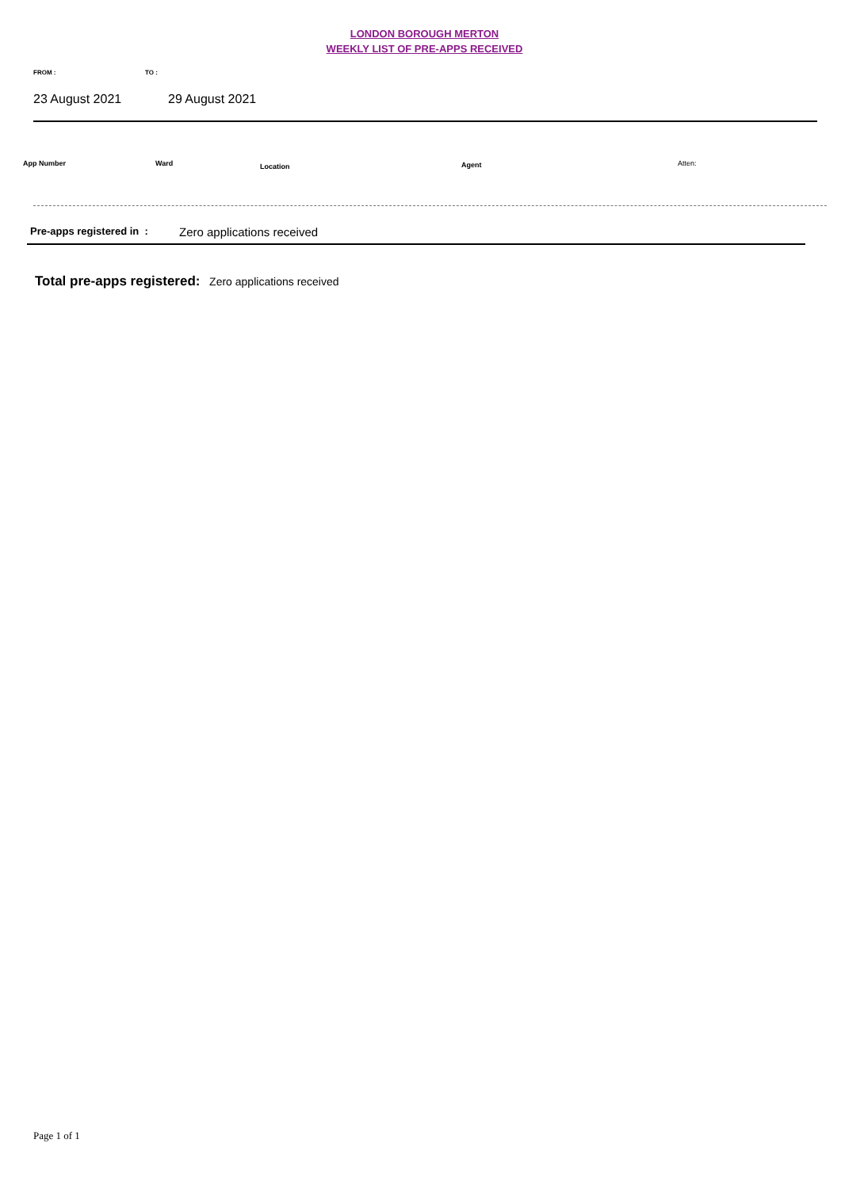LONDON BOROUGH MERTON
WEEKLY LIST OF PRE-APPS RECEIVED
FROM : TO :
23 August 2021 29 August 2021
App Number Ward Location Agent Atten:
Pre-apps registered in : Zero applications received
Total pre-apps registered: Zero applications received
Page 1 of 1